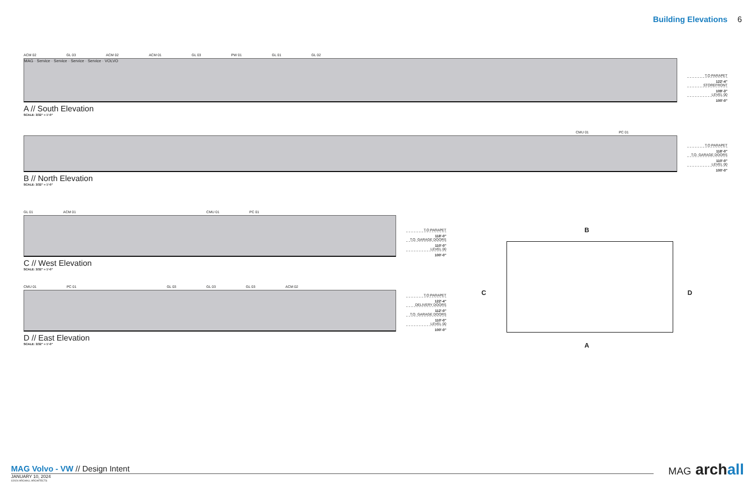Building Elevations 6
ACM 02 GL 03 ACM 02 ACM 01 GL 03 PW 01 GL 01 GL 02
MAG · Service · Service · Service · Service · VOLVO
T.O PARAPET
122'-4"
STOREFRONT
109'-3"
LEVEL 00
100'-0"
A // South Elevation
SCALE: 3/32" = 1'-0"
CMU 01 PC 01
T.O PARAPET
118'-0"
T.O. GARAGE DOORS
110'-0"
LEVEL 00
100'-0"
B // North Elevation
SCALE: 3/32" = 1'-0"
GL 01 ACM 01 CMU 01 PC 01
T.O PARAPET
118'-0"
T.O. GARAGE DOORS
110'-0"
LEVEL 00
100'-0"
C // West Elevation
SCALE: 3/32" = 1'-0"
CMU 01 PC 01 GL 03 GL 03 GL 03 ACM 02
T.O PARAPET
122'-4"
DELIVERY DOORS
112'-0"
T.O. GARAGE DOORS
110'-0"
LEVEL 00
100'-0"
D // East Elevation
SCALE: 3/32" = 1'-0"
B
C D
A
MAG Volvo - VW // Design Intent
JANUARY 10, 2024
©2024 ARCHALL ARCHITECTS
MAG archall